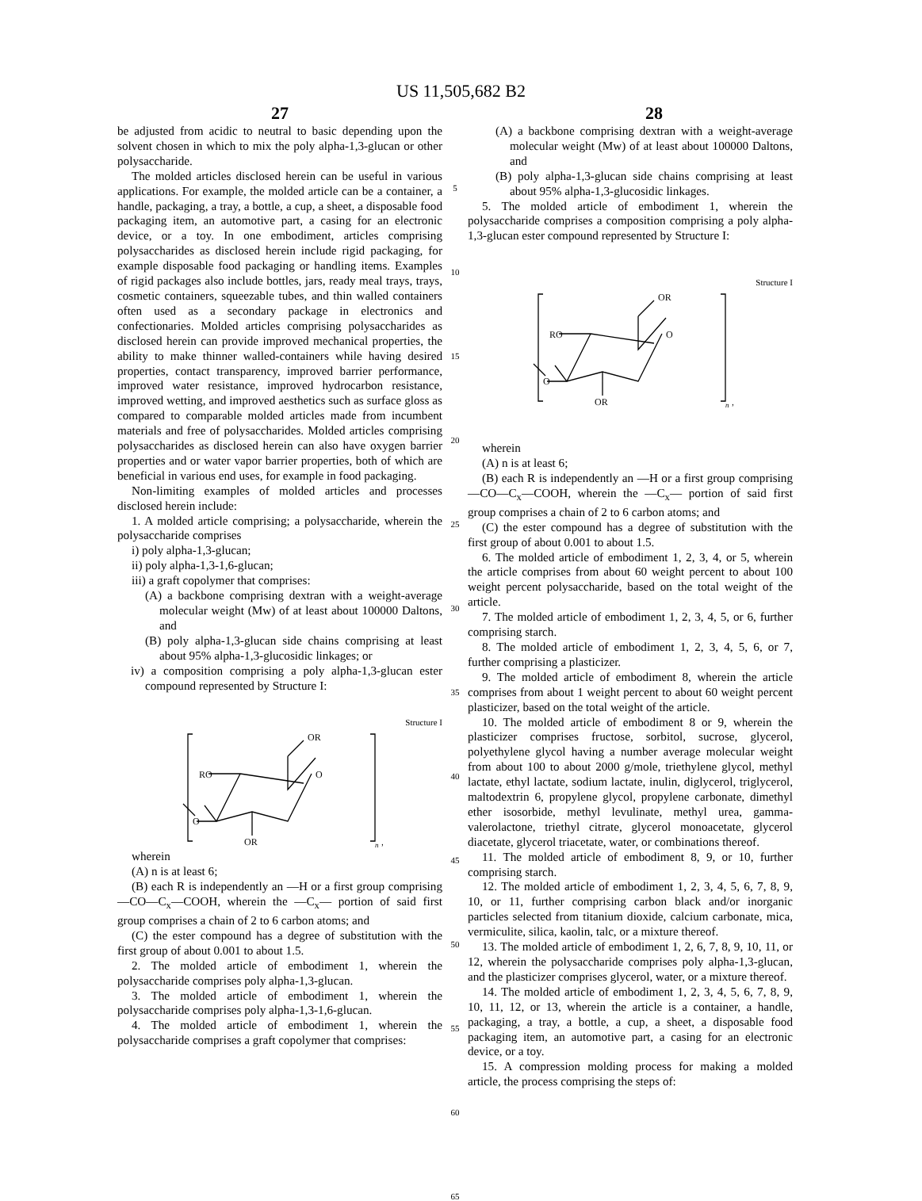US 11,505,682 B2
27 28
be adjusted from acidic to neutral to basic depending upon the solvent chosen in which to mix the poly alpha-1,3-glucan or other polysaccharide.
The molded articles disclosed herein can be useful in various applications. For example, the molded article can be a container, a handle, packaging, a tray, a bottle, a cup, a sheet, a disposable food packaging item, an automotive part, a casing for an electronic device, or a toy. In one embodiment, articles comprising polysaccharides as disclosed herein include rigid packaging, for example disposable food packaging or handling items. Examples of rigid packages also include bottles, jars, ready meal trays, trays, cosmetic containers, squeezable tubes, and thin walled containers often used as a secondary package in electronics and confectionaries. Molded articles comprising polysaccharides as disclosed herein can provide improved mechanical properties, the ability to make thinner walled-containers while having desired properties, contact transparency, improved barrier performance, improved water resistance, improved hydrocarbon resistance, improved wetting, and improved aesthetics such as surface gloss as compared to comparable molded articles made from incumbent materials and free of polysaccharides. Molded articles comprising polysaccharides as disclosed herein can also have oxygen barrier properties and or water vapor barrier properties, both of which are beneficial in various end uses, for example in food packaging.
Non-limiting examples of molded articles and processes disclosed herein include:
1. A molded article comprising; a polysaccharide, wherein the polysaccharide comprises
i) poly alpha-1,3-glucan;
ii) poly alpha-1,3-1,6-glucan;
iii) a graft copolymer that comprises:
(A) a backbone comprising dextran with a weight-average molecular weight (Mw) of at least about 100000 Daltons, and
(B) poly alpha-1,3-glucan side chains comprising at least about 95% alpha-1,3-glucosidic linkages; or
iv) a composition comprising a poly alpha-1,3-glucan ester compound represented by Structure I:
Structure I
OR
RO
O
O
OR
n
,
wherein
(A) n is at least 6;
(B) each R is independently an —H or a first group comprising —CO—C<sub>x</sub>—COOH, wherein the —C<sub>x</sub>— portion of said first group comprises a chain of 2 to 6 carbon atoms; and
(C) the ester compound has a degree of substitution with the first group of about 0.001 to about 1.5.
2. The molded article of embodiment 1, wherein the polysaccharide comprises poly alpha-1,3-glucan.
3. The molded article of embodiment 1, wherein the polysaccharide comprises poly alpha-1,3-1,6-glucan.
4. The molded article of embodiment 1, wherein the polysaccharide comprises a graft copolymer that comprises:
5 10 15 20 25 30 35 40 45 50 55 60 65
(A) a backbone comprising dextran with a weight-average molecular weight (Mw) of at least about 100000 Daltons, and
(B) poly alpha-1,3-glucan side chains comprising at least about 95% alpha-1,3-glucosidic linkages.
5. The molded article of embodiment 1, wherein the polysaccharide comprises a composition comprising a poly alpha-1,3-glucan ester compound represented by Structure I:
Structure I
OR
RO
O
O
OR
n
,
wherein
(A) n is at least 6;
(B) each R is independently an —H or a first group comprising —CO—C<sub>x</sub>—COOH, wherein the —C<sub>x</sub>— portion of said first group comprises a chain of 2 to 6 carbon atoms; and
(C) the ester compound has a degree of substitution with the first group of about 0.001 to about 1.5.
6. The molded article of embodiment 1, 2, 3, 4, or 5, wherein the article comprises from about 60 weight percent to about 100 weight percent polysaccharide, based on the total weight of the article.
7. The molded article of embodiment 1, 2, 3, 4, 5, or 6, further comprising starch.
8. The molded article of embodiment 1, 2, 3, 4, 5, 6, or 7, further comprising a plasticizer.
9. The molded article of embodiment 8, wherein the article comprises from about 1 weight percent to about 60 weight percent plasticizer, based on the total weight of the article.
10. The molded article of embodiment 8 or 9, wherein the plasticizer comprises fructose, sorbitol, sucrose, glycerol, polyethylene glycol having a number average molecular weight from about 100 to about 2000 g/mole, triethylene glycol, methyl lactate, ethyl lactate, sodium lactate, inulin, diglycerol, triglycerol, maltodextrin 6, propylene glycol, propylene carbonate, dimethyl ether isosorbide, methyl levulinate, methyl urea, gamma-valerolactone, triethyl citrate, glycerol monoacetate, glycerol diacetate, glycerol triacetate, water, or combinations thereof.
11. The molded article of embodiment 8, 9, or 10, further comprising starch.
12. The molded article of embodiment 1, 2, 3, 4, 5, 6, 7, 8, 9, 10, or 11, further comprising carbon black and/or inorganic particles selected from titanium dioxide, calcium carbonate, mica, vermiculite, silica, kaolin, talc, or a mixture thereof.
13. The molded article of embodiment 1, 2, 6, 7, 8, 9, 10, 11, or 12, wherein the polysaccharide comprises poly alpha-1,3-glucan, and the plasticizer comprises glycerol, water, or a mixture thereof.
14. The molded article of embodiment 1, 2, 3, 4, 5, 6, 7, 8, 9, 10, 11, 12, or 13, wherein the article is a container, a handle, packaging, a tray, a bottle, a cup, a sheet, a disposable food packaging item, an automotive part, a casing for an electronic device, or a toy.
15. A compression molding process for making a molded article, the process comprising the steps of: